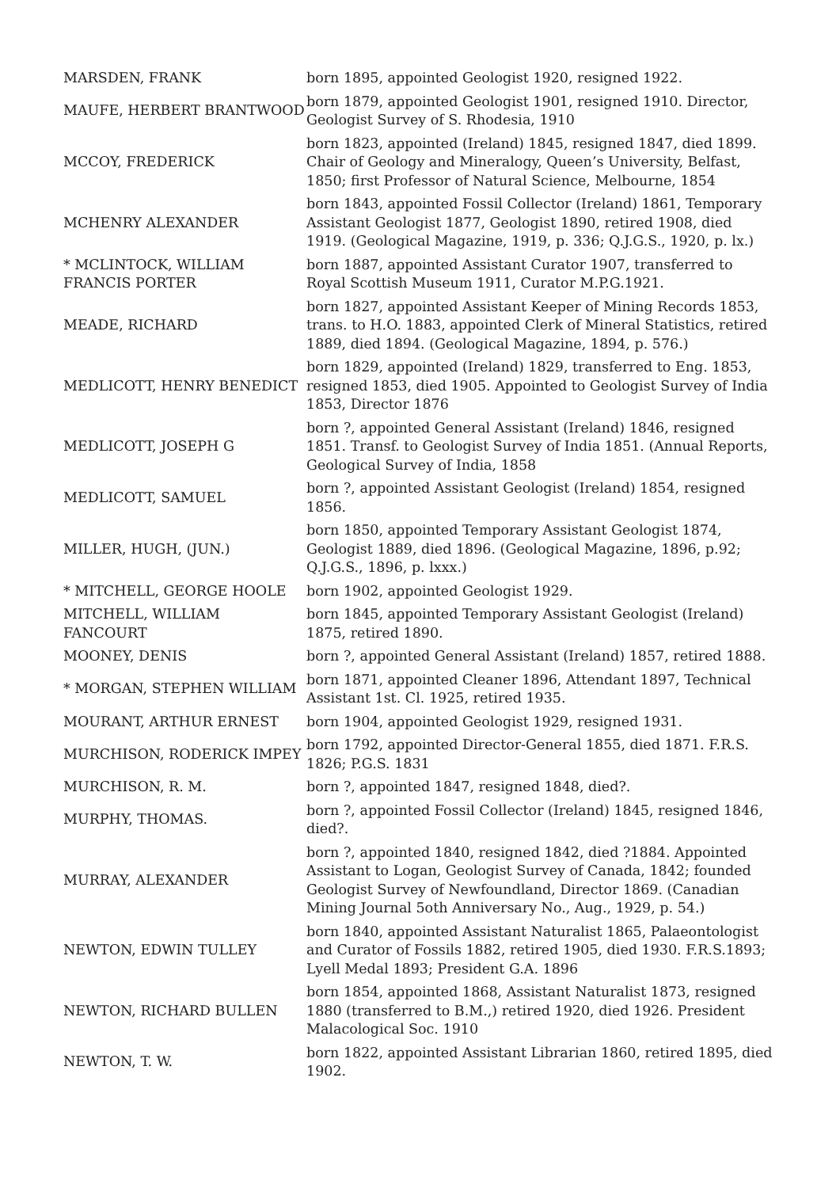| MARSDEN, FRANK | born 1895, appointed Geologist 1920, resigned 1922. |
| MAUFE, HERBERT BRANTWOOD | born 1879, appointed Geologist 1901, resigned 1910. Director, Geologist Survey of S. Rhodesia, 1910 |
| MCCOY, FREDERICK | born 1823, appointed (Ireland) 1845, resigned 1847, died 1899. Chair of Geology and Mineralogy, Queen’s University, Belfast, 1850; first Professor of Natural Science, Melbourne, 1854 |
| MCHENRY ALEXANDER | born 1843, appointed Fossil Collector (Ireland) 1861, Temporary Assistant Geologist 1877, Geologist 1890, retired 1908, died 1919. (Geological Magazine, 1919, p. 336; Q.J.G.S., 1920, p. lx.) |
| * MCLINTOCK, WILLIAM FRANCIS PORTER | born 1887, appointed Assistant Curator 1907, transferred to Royal Scottish Museum 1911, Curator M.P.G.1921. |
| MEADE, RICHARD | born 1827, appointed Assistant Keeper of Mining Records 1853, trans. to H.O. 1883, appointed Clerk of Mineral Statistics, retired 1889, died 1894. (Geological Magazine, 1894, p. 576.) |
| MEDLICOTT, HENRY BENEDICT | born 1829, appointed (Ireland) 1829, transferred to Eng. 1853, resigned 1853, died 1905. Appointed to Geologist Survey of India 1853, Director 1876 |
| MEDLICOTT, JOSEPH G | born ?, appointed General Assistant (Ireland) 1846, resigned 1851. Transf. to Geologist Survey of India 1851. (Annual Reports, Geological Survey of India, 1858 |
| MEDLICOTT, SAMUEL | born ?, appointed Assistant Geologist (Ireland) 1854, resigned 1856. |
| MILLER, HUGH, (JUN.) | born 1850, appointed Temporary Assistant Geologist 1874, Geologist 1889, died 1896. (Geological Magazine, 1896, p.92; Q.J.G.S., 1896, p. lxxx.) |
| * MITCHELL, GEORGE HOOLE | born 1902, appointed Geologist 1929. |
| MITCHELL, WILLIAM FANCOURT | born 1845, appointed Temporary Assistant Geologist (Ireland) 1875, retired 1890. |
| MOONEY, DENIS | born ?, appointed General Assistant (Ireland) 1857, retired 1888. |
| * MORGAN, STEPHEN WILLIAM | born 1871, appointed Cleaner 1896, Attendant 1897, Technical Assistant 1st. Cl. 1925, retired 1935. |
| MOURANT, ARTHUR ERNEST | born 1904, appointed Geologist 1929, resigned 1931. |
| MURCHISON, RODERICK IMPEY | born 1792, appointed Director-General 1855, died 1871. F.R.S. 1826; P.G.S. 1831 |
| MURCHISON, R. M. | born ?, appointed 1847, resigned 1848, died?. |
| MURPHY, THOMAS. | born ?, appointed Fossil Collector (Ireland) 1845, resigned 1846, died?. |
| MURRAY, ALEXANDER | born ?, appointed 1840, resigned 1842, died ?1884. Appointed Assistant to Logan, Geologist Survey of Canada, 1842; founded Geologist Survey of Newfoundland, Director 1869. (Canadian Mining Journal 5oth Anniversary No., Aug., 1929, p. 54.) |
| NEWTON, EDWIN TULLEY | born 1840, appointed Assistant Naturalist 1865, Palaeontologist and Curator of Fossils 1882, retired 1905, died 1930. F.R.S.1893; Lyell Medal 1893; President G.A. 1896 |
| NEWTON, RICHARD BULLEN | born 1854, appointed 1868, Assistant Naturalist 1873, resigned 1880 (transferred to B.M.,) retired 1920, died 1926. President Malacological Soc. 1910 |
| NEWTON, T. W. | born 1822, appointed Assistant Librarian 1860, retired 1895, died 1902. |